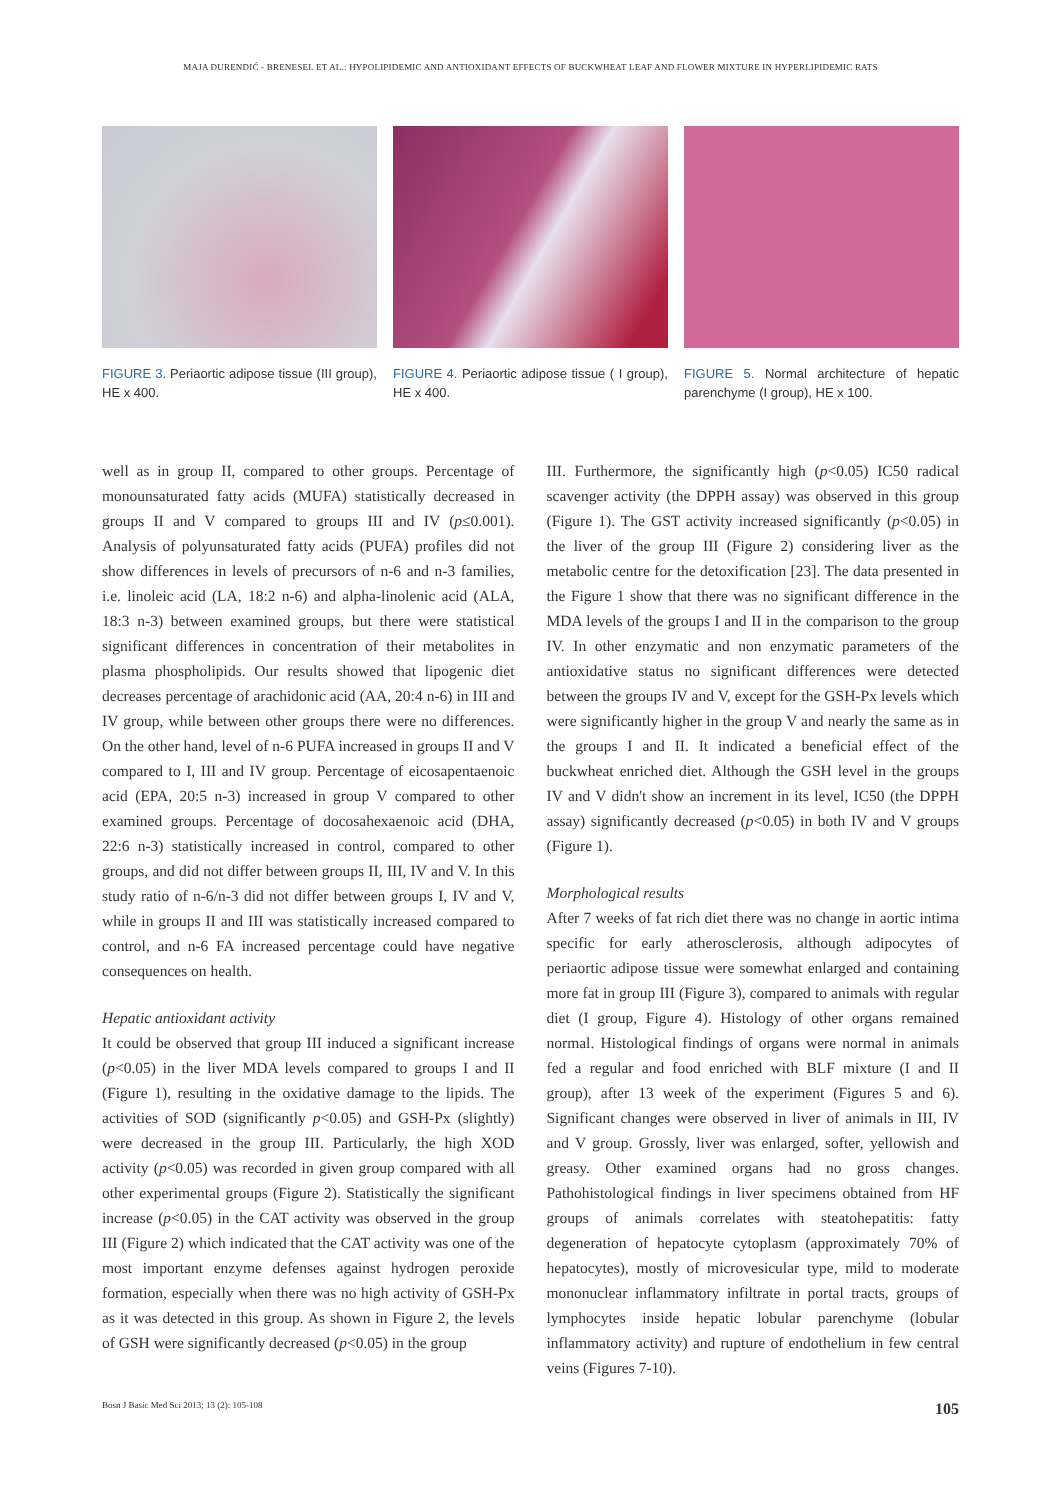MAJA ĐURENDIĆ - BRENESEL ET AL.: HYPOLIPIDEMIC AND ANTIOXIDANT EFFECTS OF BUCKWHEAT LEAF AND FLOWER MIXTURE IN HYPERLIPIDEMIC RATS
FIGURE 3. Periaortic adipose tissue (III group), HE x 400.
FIGURE 4. Periaortic adipose tissue ( I group), HE x 400.
FIGURE 5. Normal architecture of hepatic parenchyme (I group), HE x 100.
well as in group II, compared to other groups. Percentage of monounsaturated fatty acids (MUFA) statistically decreased in groups II and V compared to groups III and IV (p≤0.001). Analysis of polyunsaturated fatty acids (PUFA) profiles did not show differences in levels of precursors of n-6 and n-3 families, i.e. linoleic acid (LA, 18:2 n-6) and alpha-linolenic acid (ALA, 18:3 n-3) between examined groups, but there were statistical significant differences in concentration of their metabolites in plasma phospholipids. Our results showed that lipogenic diet decreases percentage of arachidonic acid (AA, 20:4 n-6) in III and IV group, while between other groups there were no differences. On the other hand, level of n-6 PUFA increased in groups II and V compared to I, III and IV group. Percentage of eicosapentaenoic acid (EPA, 20:5 n-3) increased in group V compared to other examined groups. Percentage of docosahexaenoic acid (DHA, 22:6 n-3) statistically increased in control, compared to other groups, and did not differ between groups II, III, IV and V. In this study ratio of n-6/n-3 did not differ between groups I, IV and V, while in groups II and III was statistically increased compared to control, and n-6 FA increased percentage could have negative consequences on health.
Hepatic antioxidant activity
It could be observed that group III induced a significant increase (p<0.05) in the liver MDA levels compared to groups I and II (Figure 1), resulting in the oxidative damage to the lipids. The activities of SOD (significantly p<0.05) and GSH-Px (slightly) were decreased in the group III. Particularly, the high XOD activity (p<0.05) was recorded in given group compared with all other experimental groups (Figure 2). Statistically the significant increase (p<0.05) in the CAT activity was observed in the group III (Figure 2) which indicated that the CAT activity was one of the most important enzyme defenses against hydrogen peroxide formation, especially when there was no high activity of GSH-Px as it was detected in this group. As shown in Figure 2, the levels of GSH were significantly decreased (p<0.05) in the group
III. Furthermore, the significantly high (p<0.05) IC50 radical scavenger activity (the DPPH assay) was observed in this group (Figure 1). The GST activity increased significantly (p<0.05) in the liver of the group III (Figure 2) considering liver as the metabolic centre for the detoxification [23]. The data presented in the Figure 1 show that there was no significant difference in the MDA levels of the groups I and II in the comparison to the group IV. In other enzymatic and non enzymatic parameters of the antioxidative status no significant differences were detected between the groups IV and V, except for the GSH-Px levels which were significantly higher in the group V and nearly the same as in the groups I and II. It indicated a beneficial effect of the buckwheat enriched diet. Although the GSH level in the groups IV and V didn't show an increment in its level, IC50 (the DPPH assay) significantly decreased (p<0.05) in both IV and V groups (Figure 1).
Morphological results
After 7 weeks of fat rich diet there was no change in aortic intima specific for early atherosclerosis, although adipocytes of periaortic adipose tissue were somewhat enlarged and containing more fat in group III (Figure 3), compared to animals with regular diet (I group, Figure 4). Histology of other organs remained normal. Histological findings of organs were normal in animals fed a regular and food enriched with BLF mixture (I and II group), after 13 week of the experiment (Figures 5 and 6). Significant changes were observed in liver of animals in III, IV and V group. Grossly, liver was enlarged, softer, yellowish and greasy. Other examined organs had no gross changes. Pathohistological findings in liver specimens obtained from HF groups of animals correlates with steatohepatitis: fatty degeneration of hepatocyte cytoplasm (approximately 70% of hepatocytes), mostly of microvesicular type, mild to moderate mononuclear inflammatory infiltrate in portal tracts, groups of lymphocytes inside hepatic lobular parenchyme (lobular inflammatory activity) and rupture of endothelium in few central veins (Figures 7-10).
Bosn J Basic Med Sci 2013; 13 (2): 105-108 105